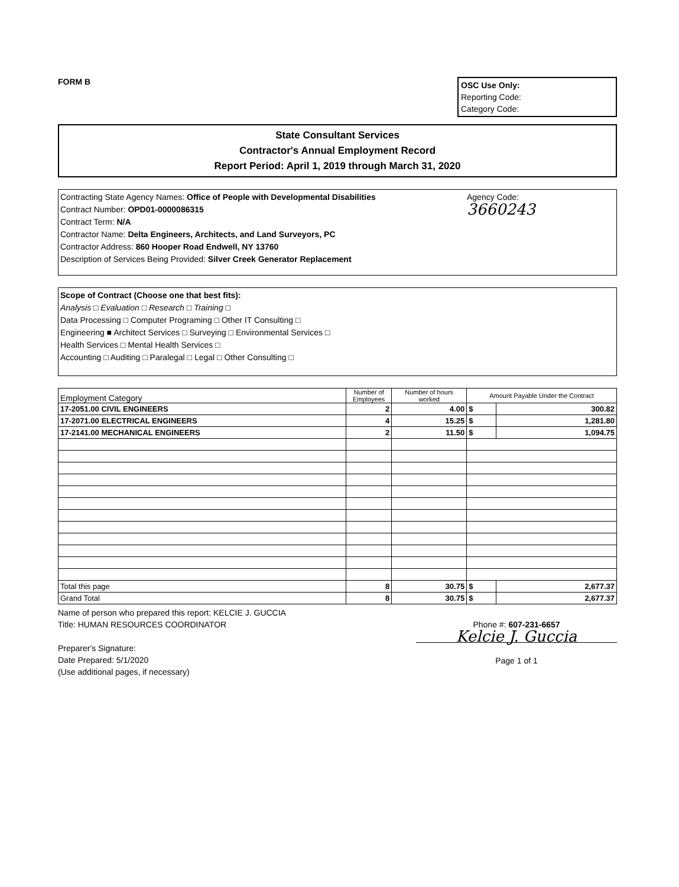FORM B
OSC Use Only:
Reporting Code:
Category Code:
State Consultant Services
Contractor's Annual Employment Record
Report Period: April 1, 2019 through March 31, 2020
Contracting State Agency Names: Office of People with Developmental Disabilities
Contract Number: OPD01-0000086315
Contract Term: N/A
Contractor Name: Delta Engineers, Architects, and Land Surveyors, PC
Contractor Address: 860 Hooper Road Endwell, NY 13760
Description of Services Being Provided: Silver Creek Generator Replacement
Agency Code:
3660243
Scope of Contract (Choose one that best fits):
Analysis □ Evaluation □ Research □ Training □
Data Processing □ Computer Programing □ Other IT Consulting □
Engineering ■ Architect Services □ Surveying □ Environmental Services □
Health Services □ Mental Health Services □
Accounting □ Auditing □ Paralegal □ Legal □ Other Consulting □
| Employment Category | Number of Employees | Number of hours worked | Amount Payable Under the Contract | |
| --- | --- | --- | --- | --- |
| 17-2051.00 CIVIL ENGINEERS | 2 | 4.00 | $ | 300.82 |
| 17-2071.00 ELECTRICAL ENGINEERS | 4 | 15.25 | $ | 1,281.80 |
| 17-2141.00 MECHANICAL ENGINEERS | 2 | 11.50 | $ | 1,094.75 |
| Total this page | 8 | 30.75 | $ | 2,677.37 |
| Grand Total | 8 | 30.75 | $ | 2,677.37 |
Name of person who prepared this report: KELCIE J. GUCCIA
Title: HUMAN RESOURCES COORDINATOR
Preparer's Signature:
Date Prepared: 5/1/2020
(Use additional pages, if necessary)
Phone #: 607-231-6657
Kelcie J. Guccia
Page 1 of 1